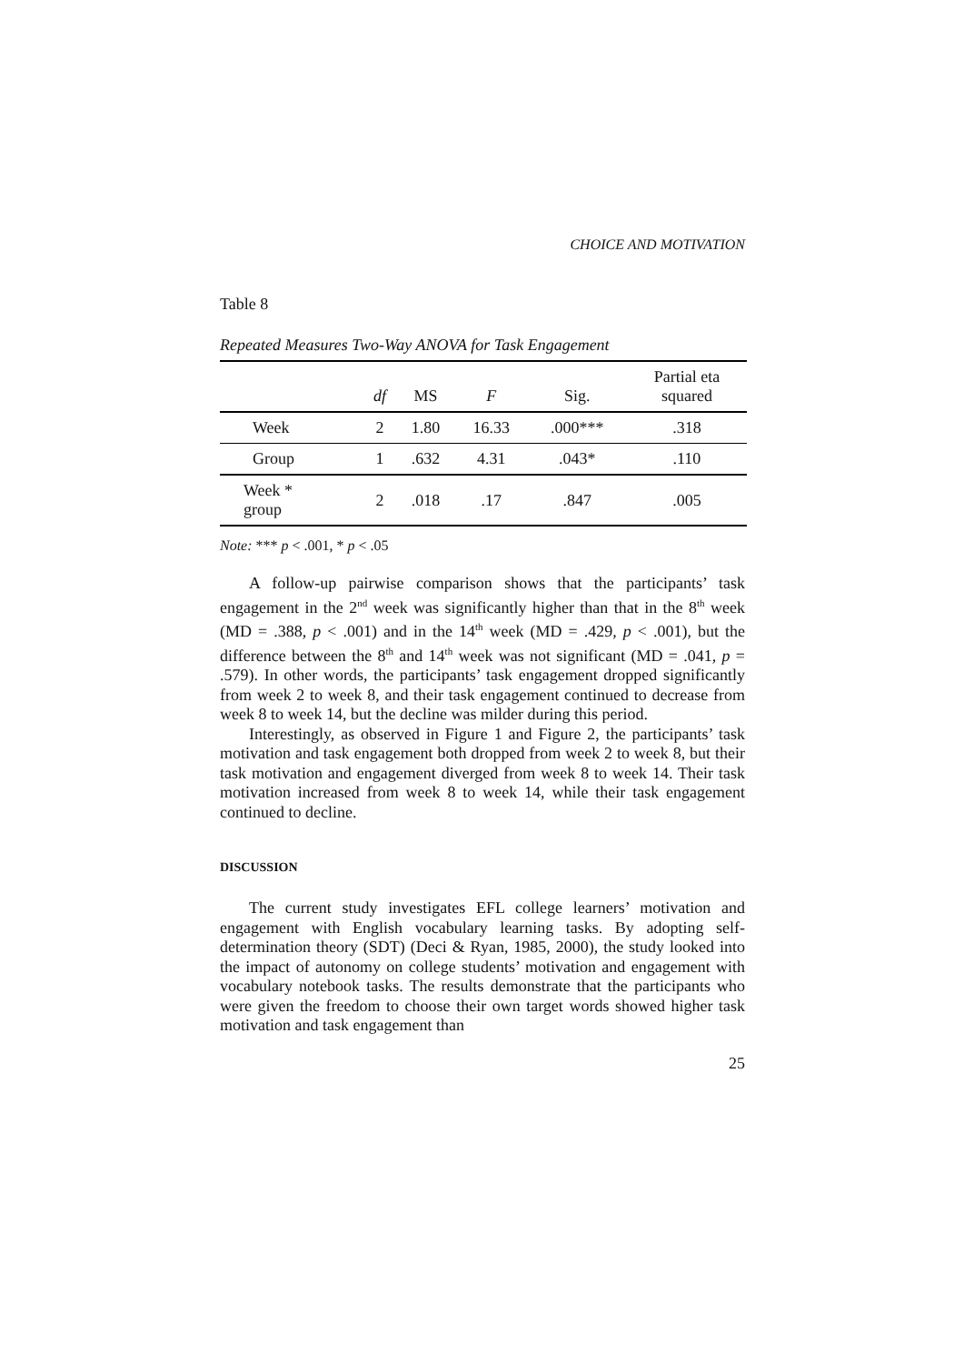CHOICE AND MOTIVATION
Table 8
Repeated Measures Two-Way ANOVA for Task Engagement
| | df | MS | F | Sig. | Partial eta squared |
| --- | --- | --- | --- | --- | --- |
| Week | 2 | 1.80 | 16.33 | .000*** | .318 |
| Group | 1 | .632 | 4.31 | .043* | .110 |
| Week * group | 2 | .018 | .17 | .847 | .005 |
Note: *** p < .001, * p < .05
A follow-up pairwise comparison shows that the participants’ task engagement in the 2<sup>nd</sup> week was significantly higher than that in the 8<sup>th</sup> week (MD = .388, p < .001) and in the 14<sup>th</sup> week (MD = .429, p < .001), but the difference between the 8<sup>th</sup> and 14<sup>th</sup> week was not significant (MD = .041, p = .579). In other words, the participants’ task engagement dropped significantly from week 2 to week 8, and their task engagement continued to decrease from week 8 to week 14, but the decline was milder during this period.
Interestingly, as observed in Figure 1 and Figure 2, the participants’ task motivation and task engagement both dropped from week 2 to week 8, but their task motivation and engagement diverged from week 8 to week 14. Their task motivation increased from week 8 to week 14, while their task engagement continued to decline.
DISCUSSION
The current study investigates EFL college learners’ motivation and engagement with English vocabulary learning tasks. By adopting self-determination theory (SDT) (Deci & Ryan, 1985, 2000), the study looked into the impact of autonomy on college students’ motivation and engagement with vocabulary notebook tasks. The results demonstrate that the participants who were given the freedom to choose their own target words showed higher task motivation and task engagement than
25